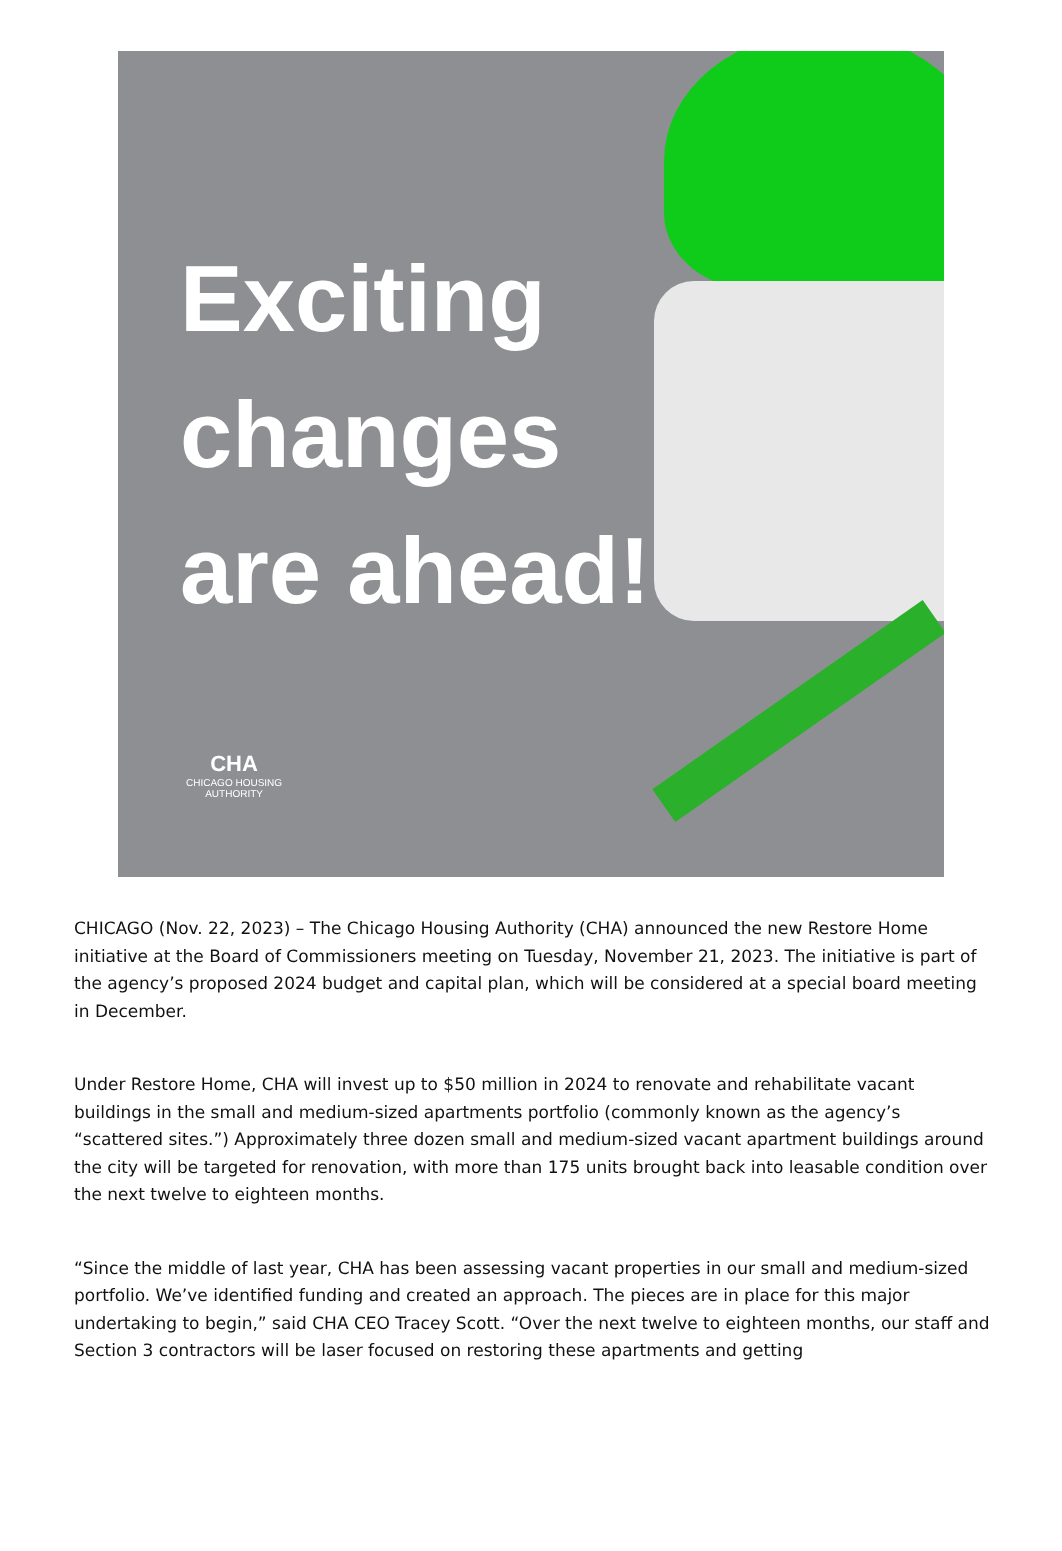Exciting
changes
are ahead!
CHA
CHICAGO HOUSING
AUTHORITY
CHICAGO (Nov. 22, 2023) – The Chicago Housing Authority (CHA) announced the new Restore Home initiative at the Board of Commissioners meeting on Tuesday, November 21, 2023. The initiative is part of the agency’s proposed 2024 budget and capital plan, which will be considered at a special board meeting in December.
Under Restore Home, CHA will invest up to $50 million in 2024 to renovate and rehabilitate vacant buildings in the small and medium-sized apartments portfolio (commonly known as the agency’s “scattered sites.”) Approximately three dozen small and medium-sized vacant apartment buildings around the city will be targeted for renovation, with more than 175 units brought back into leasable condition over the next twelve to eighteen months.
“Since the middle of last year, CHA has been assessing vacant properties in our small and medium-sized portfolio. We’ve identified funding and created an approach. The pieces are in place for this major undertaking to begin,” said CHA CEO Tracey Scott. “Over the next twelve to eighteen months, our staff and Section 3 contractors will be laser focused on restoring these apartments and getting